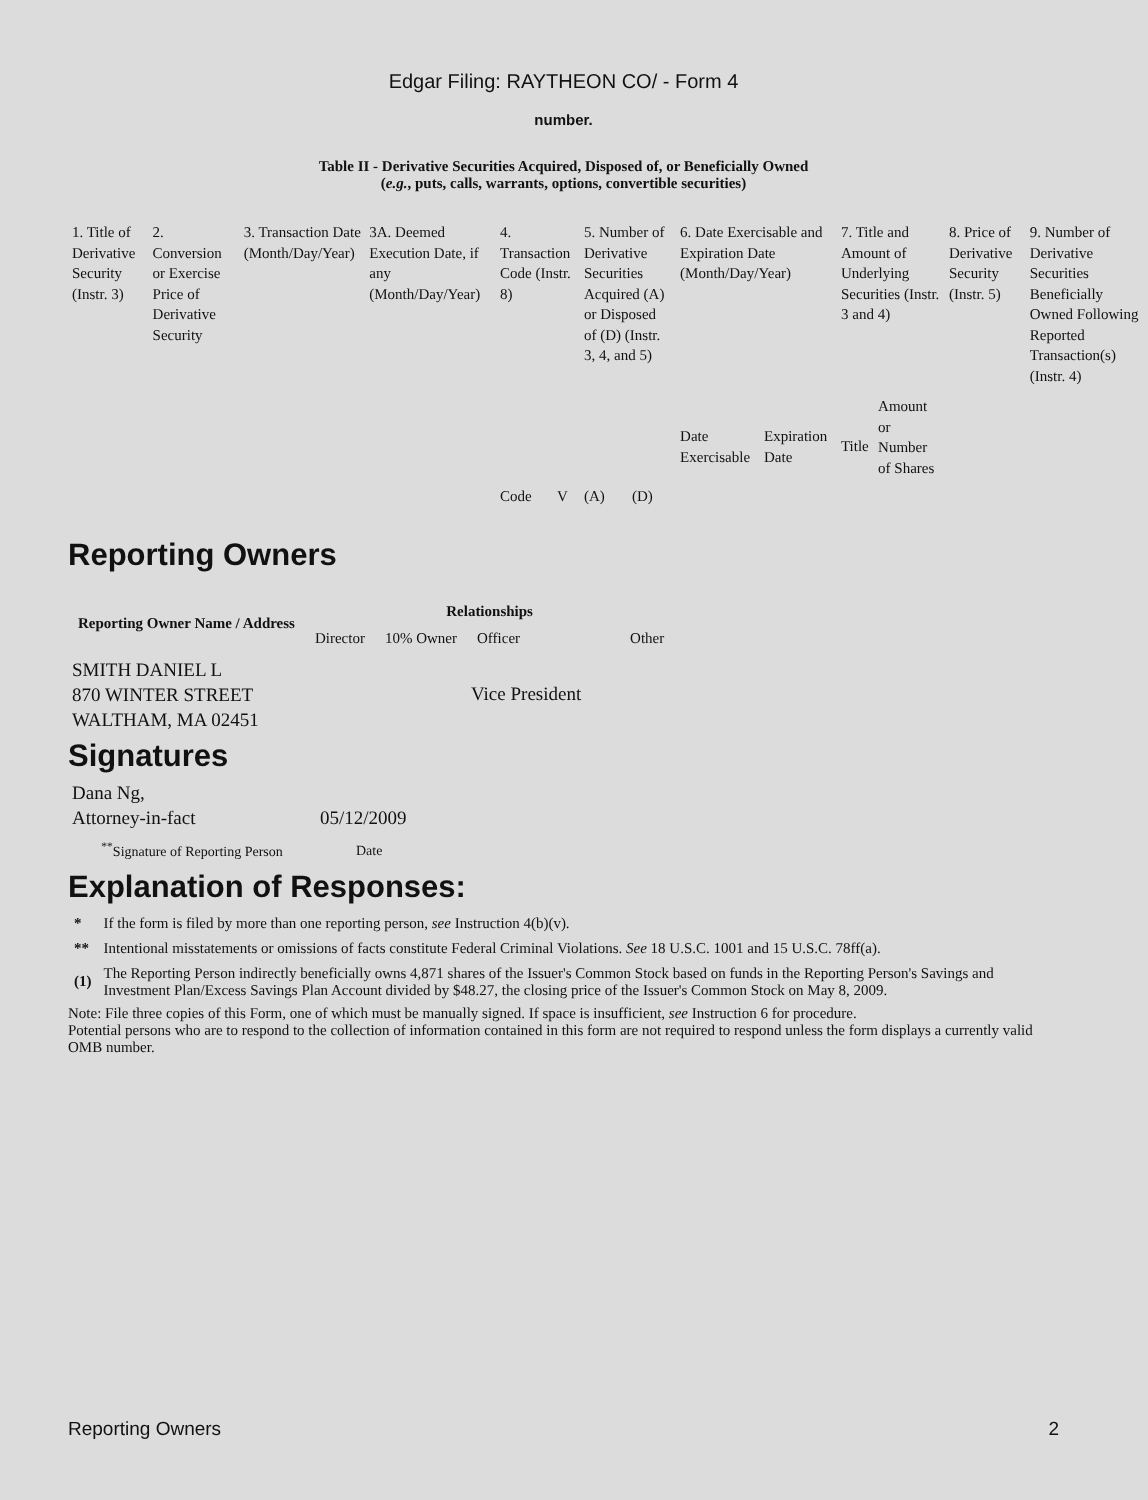Edgar Filing: RAYTHEON CO/ - Form 4
number.
Table II - Derivative Securities Acquired, Disposed of, or Beneficially Owned
(e.g., puts, calls, warrants, options, convertible securities)
| 1. Title of Derivative Security (Instr. 3) | 2. Conversion or Exercise Price of Derivative Security | 3. Transaction Date (Month/Day/Year) | 3A. Deemed Execution Date, if any (Month/Day/Year) | 4. Transaction Code (Instr. 8) | | 5. Number of Derivative Securities Acquired (A) or Disposed of (D) (Instr. 3, 4, and 5) | | 6. Date Exercisable and Expiration Date (Month/Day/Year) | | 7. Title and Amount of Underlying Securities (Instr. 3 and 4) | | 8. Price of Derivative Security (Instr. 5) | 9. Number of Derivative Securities Beneficially Owned Following Reported Transaction(s) (Instr. 4) |
| | | | | Code | V | (A) | (D) | Date Exercisable | Expiration Date | Title | Amount or Number of Shares | | |
Reporting Owners
| Reporting Owner Name / Address | Relationships | | | |
| --- | --- | --- | --- | --- |
| | Director | 10% Owner | Officer | Other |
| SMITH DANIEL L 870 WINTER STREET WALTHAM, MA 02451 | | | Vice President | |
Signatures
| Dana Ng, Attorney-in-fact | 05/12/2009 |
| <sup>**</sup> Signature of Reporting Person | Date |
Explanation of Responses:
| * | If the form is filed by more than one reporting person, see Instruction 4(b)(v). |
| ** | Intentional misstatements or omissions of facts constitute Federal Criminal Violations. See 18 U.S.C. 1001 and 15 U.S.C. 78ff(a). |
| (1) | The Reporting Person indirectly beneficially owns 4,871 shares of the Issuer's Common Stock based on funds in the Reporting Person's Savings and Investment Plan/Excess Savings Plan Account divided by $48.27, the closing price of the Issuer's Common Stock on May 8, 2009. |
Note: File three copies of this Form, one of which must be manually signed. If space is insufficient, see Instruction 6 for procedure.
Potential persons who are to respond to the collection of information contained in this form are not required to respond unless the form displays a currently valid OMB number.
Reporting Owners 2